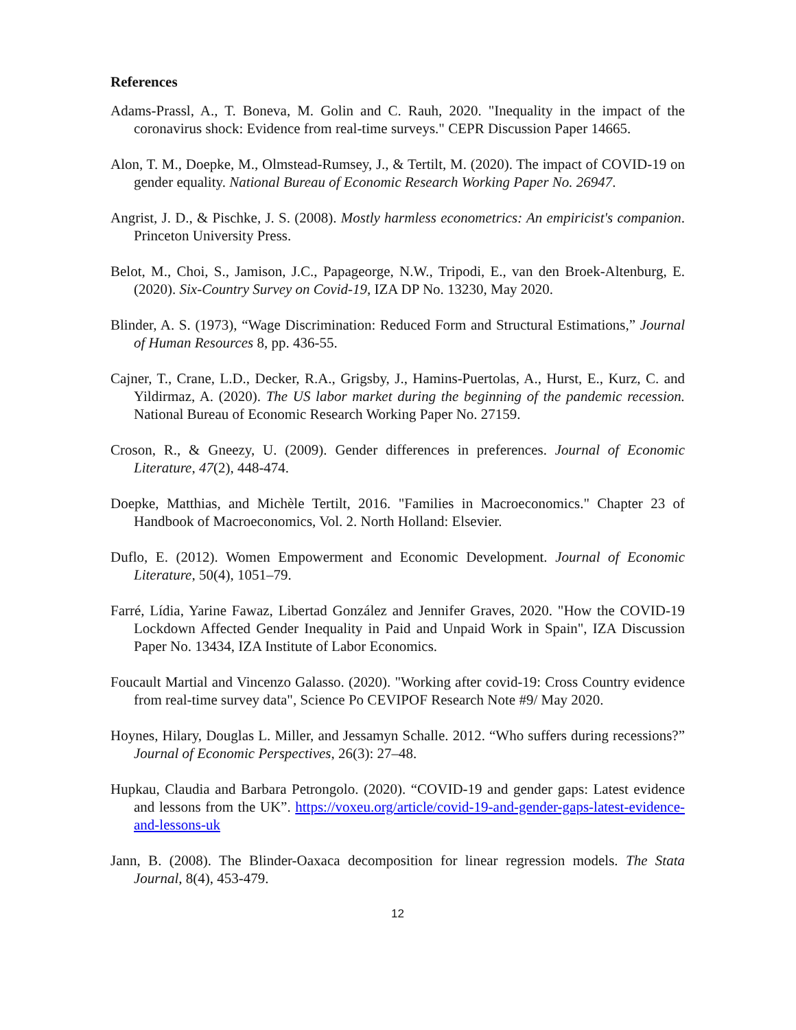References
Adams-Prassl, A., T. Boneva, M. Golin and C. Rauh, 2020. "Inequality in the impact of the coronavirus shock: Evidence from real-time surveys." CEPR Discussion Paper 14665.
Alon, T. M., Doepke, M., Olmstead-Rumsey, J., & Tertilt, M. (2020). The impact of COVID-19 on gender equality. National Bureau of Economic Research Working Paper No. 26947.
Angrist, J. D., & Pischke, J. S. (2008). Mostly harmless econometrics: An empiricist's companion. Princeton University Press.
Belot, M., Choi, S., Jamison, J.C., Papageorge, N.W., Tripodi, E., van den Broek-Altenburg, E. (2020). Six-Country Survey on Covid-19, IZA DP No. 13230, May 2020.
Blinder, A. S. (1973), “Wage Discrimination: Reduced Form and Structural Estimations,” Journal of Human Resources 8, pp. 436-55.
Cajner, T., Crane, L.D., Decker, R.A., Grigsby, J., Hamins-Puertolas, A., Hurst, E., Kurz, C. and Yildirmaz, A. (2020). The US labor market during the beginning of the pandemic recession. National Bureau of Economic Research Working Paper No. 27159.
Croson, R., & Gneezy, U. (2009). Gender differences in preferences. Journal of Economic Literature, 47(2), 448-474.
Doepke, Matthias, and Michèle Tertilt, 2016. "Families in Macroeconomics." Chapter 23 of Handbook of Macroeconomics, Vol. 2. North Holland: Elsevier.
Duflo, E. (2012). Women Empowerment and Economic Development. Journal of Economic Literature, 50(4), 1051–79.
Farré, Lídia, Yarine Fawaz, Libertad González and Jennifer Graves, 2020. "How the COVID-19 Lockdown Affected Gender Inequality in Paid and Unpaid Work in Spain", IZA Discussion Paper No. 13434, IZA Institute of Labor Economics.
Foucault Martial and Vincenzo Galasso. (2020). "Working after covid-19: Cross Country evidence from real-time survey data", Science Po CEVIPOF Research Note #9/ May 2020.
Hoynes, Hilary, Douglas L. Miller, and Jessamyn Schalle. 2012. “Who suffers during recessions?” Journal of Economic Perspectives, 26(3): 27–48.
Hupkau, Claudia and Barbara Petrongolo. (2020). “COVID-19 and gender gaps: Latest evidence and lessons from the UK”. https://voxeu.org/article/covid-19-and-gender-gaps-latest-evidence-and-lessons-uk
Jann, B. (2008). The Blinder-Oaxaca decomposition for linear regression models. The Stata Journal, 8(4), 453-479.
12